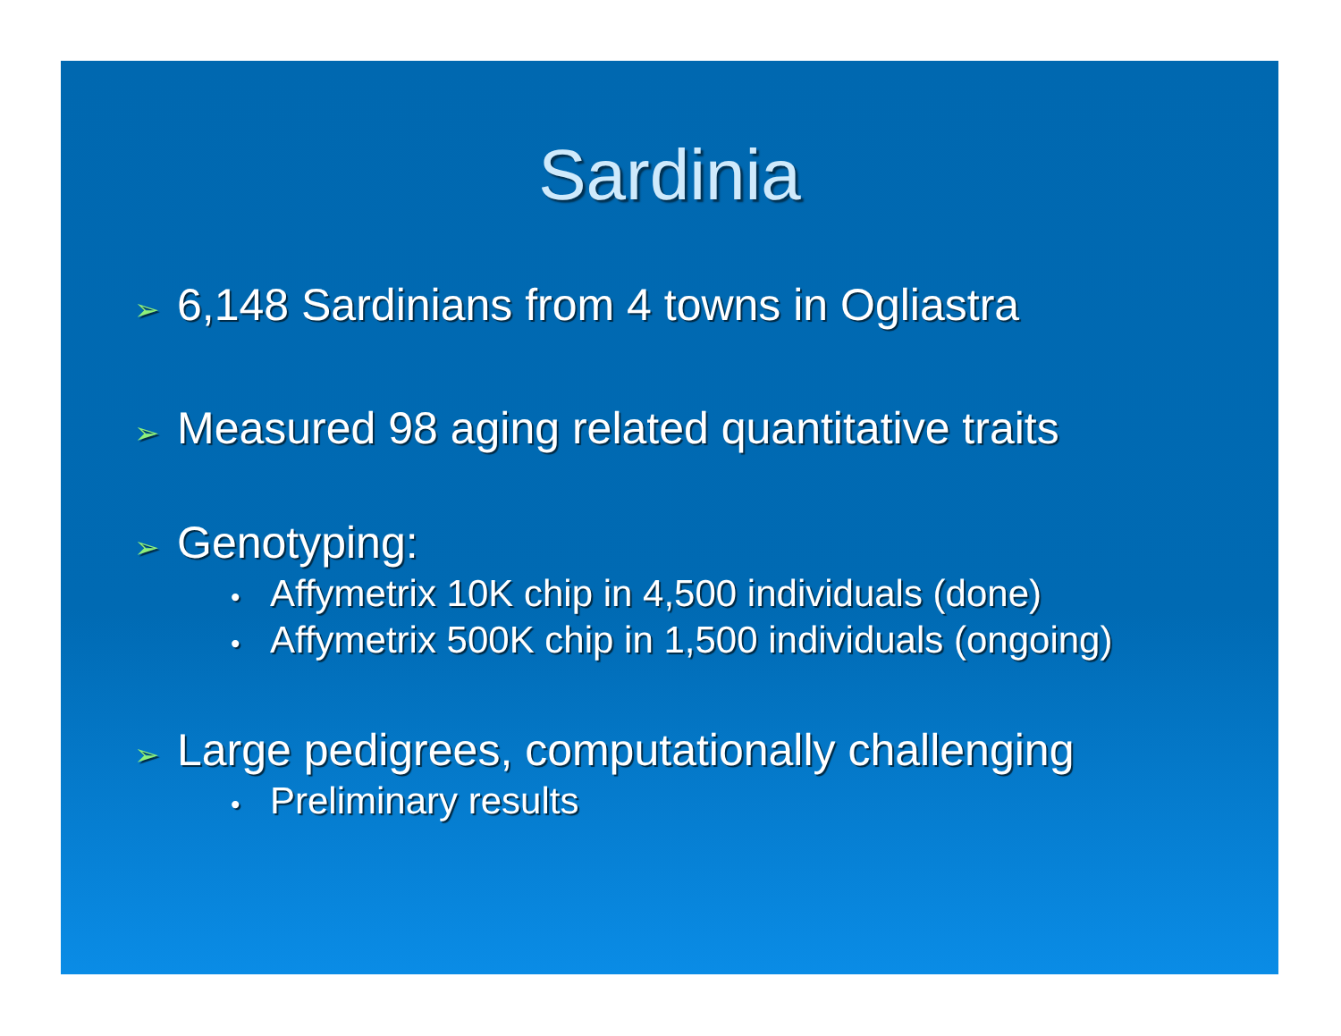Sardinia
➢ 6,148 Sardinians from 4 towns in Ogliastra
➢ Measured 98 aging related quantitative traits
➢ Genotyping:
• Affymetrix 10K chip in 4,500 individuals (done)
• Affymetrix 500K chip in 1,500 individuals (ongoing)
➢ Large pedigrees, computationally challenging
• Preliminary results